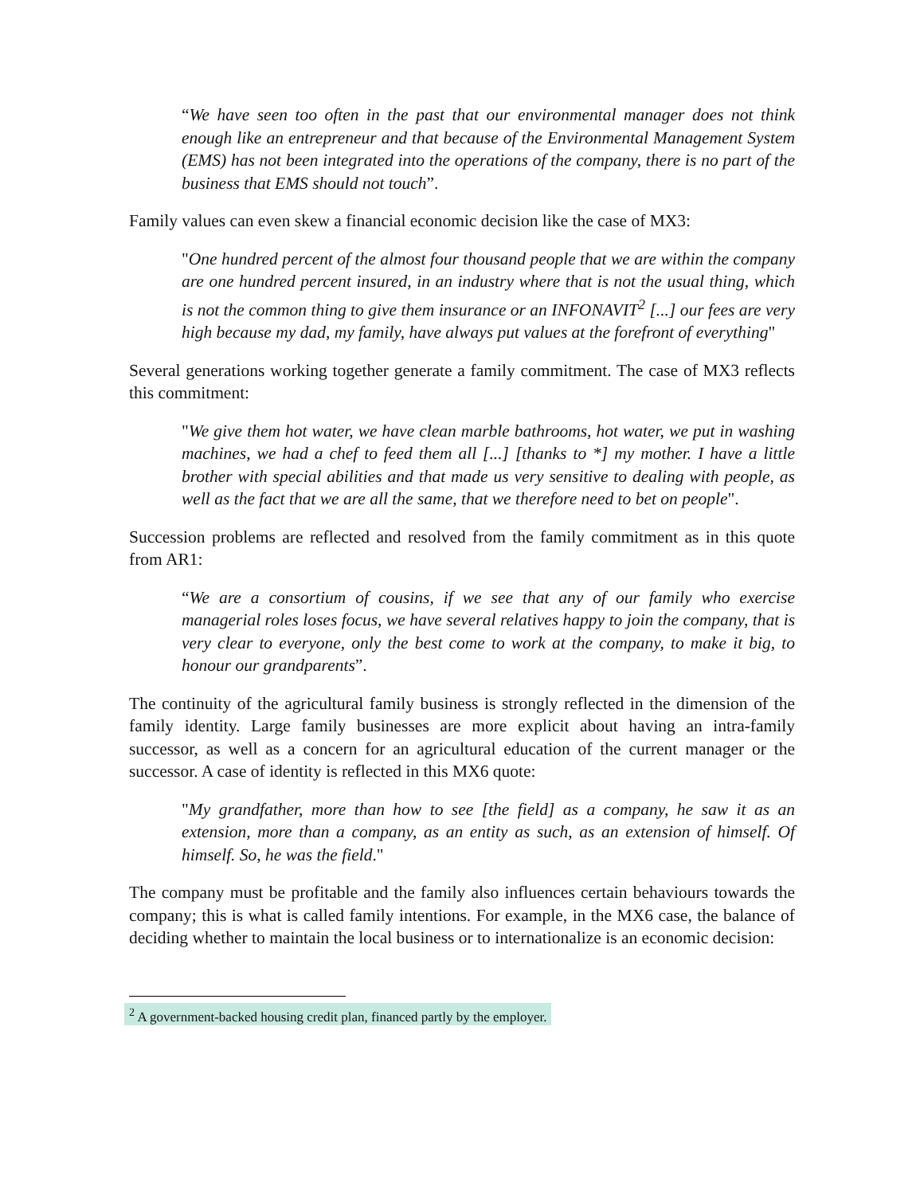“We have seen too often in the past that our environmental manager does not think enough like an entrepreneur and that because of the Environmental Management System (EMS) has not been integrated into the operations of the company, there is no part of the business that EMS should not touch”.
Family values can even skew a financial economic decision like the case of MX3:
"One hundred percent of the almost four thousand people that we are within the company are one hundred percent insured, in an industry where that is not the usual thing, which is not the common thing to give them insurance or an INFONAVIT<sup>2</sup> [...] our fees are very high because my dad, my family, have always put values at the forefront of everything"
Several generations working together generate a family commitment. The case of MX3 reflects this commitment:
"We give them hot water, we have clean marble bathrooms, hot water, we put in washing machines, we had a chef to feed them all [...] [thanks to *] my mother. I have a little brother with special abilities and that made us very sensitive to dealing with people, as well as the fact that we are all the same, that we therefore need to bet on people".
Succession problems are reflected and resolved from the family commitment as in this quote from AR1:
“We are a consortium of cousins, if we see that any of our family who exercise managerial roles loses focus, we have several relatives happy to join the company, that is very clear to everyone, only the best come to work at the company, to make it big, to honour our grandparents”.
The continuity of the agricultural family business is strongly reflected in the dimension of the family identity. Large family businesses are more explicit about having an intra-family successor, as well as a concern for an agricultural education of the current manager or the successor. A case of identity is reflected in this MX6 quote:
"My grandfather, more than how to see [the field] as a company, he saw it as an extension, more than a company, as an entity as such, as an extension of himself. Of himself. So, he was the field."
The company must be profitable and the family also influences certain behaviours towards the company; this is what is called family intentions. For example, in the MX6 case, the balance of deciding whether to maintain the local business or to internationalize is an economic decision:
<sup>2</sup> A government-backed housing credit plan, financed partly by the employer.